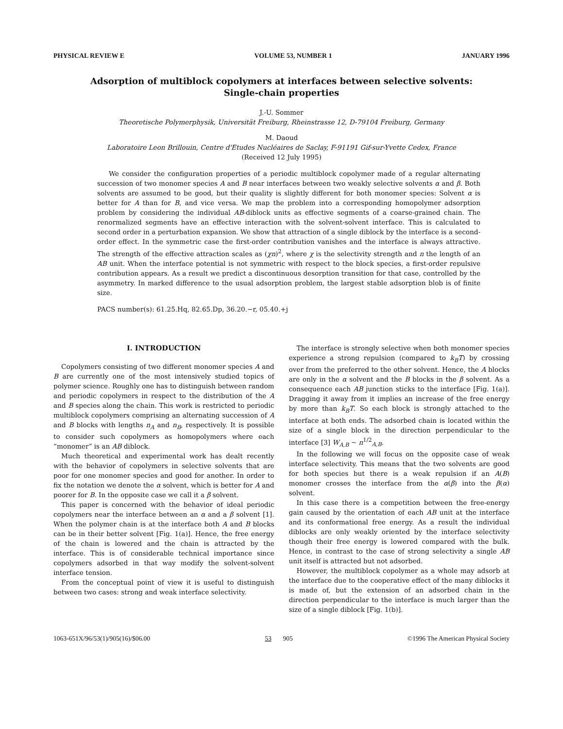PHYSICAL REVIEW E VOLUME 53, NUMBER 1 JANUARY 1996
Adsorption of multiblock copolymers at interfaces between selective solvents:
Single-chain properties
J.-U. Sommer
Theoretische Polymerphysik, Universität Freiburg, Rheinstrasse 12, D-79104 Freiburg, Germany
M. Daoud
Laboratoire Leon Brillouin, Centre d'Etudes Nucléaires de Saclay, F-91191 Gif-sur-Yvette Cedex, France
(Received 12 July 1995)
We consider the configuration properties of a periodic multiblock copolymer made of a regular alternating succession of two monomer species A and B near interfaces between two weakly selective solvents α and β. Both solvents are assumed to be good, but their quality is slightly different for both monomer species: Solvent α is better for A than for B, and vice versa. We map the problem into a corresponding homopolymer adsorption problem by considering the individual AB-diblock units as effective segments of a coarse-grained chain. The renormalized segments have an effective interaction with the solvent-solvent interface. This is calculated to second order in a perturbation expansion. We show that attraction of a single diblock by the interface is a second-order effect. In the symmetric case the first-order contribution vanishes and the interface is always attractive. The strength of the effective attraction scales as (χn)<sup>2</sup>, where χ is the selectivity strength and n the length of an AB unit. When the interface potential is not symmetric with respect to the block species, a first-order repulsive contribution appears. As a result we predict a discontinuous desorption transition for that case, controlled by the asymmetry. In marked difference to the usual adsorption problem, the largest stable adsorption blob is of finite size.
PACS number(s): 61.25.Hq, 82.65.Dp, 36.20.−r, 05.40.+j
I. INTRODUCTION
Copolymers consisting of two different monomer species A and B are currently one of the most intensively studied topics of polymer science. Roughly one has to distinguish between random and periodic copolymers in respect to the distribution of the A and B species along the chain. This work is restricted to periodic multiblock copolymers comprising an alternating succession of A and B blocks with lengths n<sub>A</sub> and n<sub>B</sub>, respectively. It is possible to consider such copolymers as homopolymers where each “monomer” is an AB diblock.
Much theoretical and experimental work has dealt recently with the behavior of copolymers in selective solvents that are poor for one monomer species and good for another. In order to fix the notation we denote the α solvent, which is better for A and poorer for B. In the opposite case we call it a β solvent.
This paper is concerned with the behavior of ideal periodic copolymers near the interface between an α and a β solvent [1]. When the polymer chain is at the interface both A and B blocks can be in their better solvent [Fig. 1(a)]. Hence, the free energy of the chain is lowered and the chain is attracted by the interface. This is of considerable technical importance since copolymers adsorbed in that way modify the solvent-solvent interface tension.
From the conceptual point of view it is useful to distinguish between two cases: strong and weak interface selectivity.
The interface is strongly selective when both monomer species experience a strong repulsion (compared to k<sub>B</sub>T) by crossing over from the preferred to the other solvent. Hence, the A blocks are only in the α solvent and the B blocks in the β solvent. As a consequence each AB junction sticks to the interface [Fig. 1(a)]. Dragging it away from it implies an increase of the free energy by more than k<sub>B</sub>T. So each block is strongly attached to the interface at both ends. The adsorbed chain is located within the size of a single block in the direction perpendicular to the interface [3] W<sub>A,B</sub> ∼ n<sup>1/2</sup><sub>A,B</sub>.
In the following we will focus on the opposite case of weak interface selectivity. This means that the two solvents are good for both species but there is a weak repulsion if an A(B) monomer crosses the interface from the α(β) into the β(α) solvent.
In this case there is a competition between the free-energy gain caused by the orientation of each AB unit at the interface and its conformational free energy. As a result the individual diblocks are only weakly oriented by the interface selectivity though their free energy is lowered compared with the bulk. Hence, in contrast to the case of strong selectivity a single AB unit itself is attracted but not adsorbed.
However, the multiblock copolymer as a whole may adsorb at the interface due to the cooperative effect of the many diblocks it is made of, but the extension of an adsorbed chain in the direction perpendicular to the interface is much larger than the size of a single diblock [Fig. 1(b)].
1063-651X/96/53(1)/905(16)/$06.00 53 905 ©1996 The American Physical Society